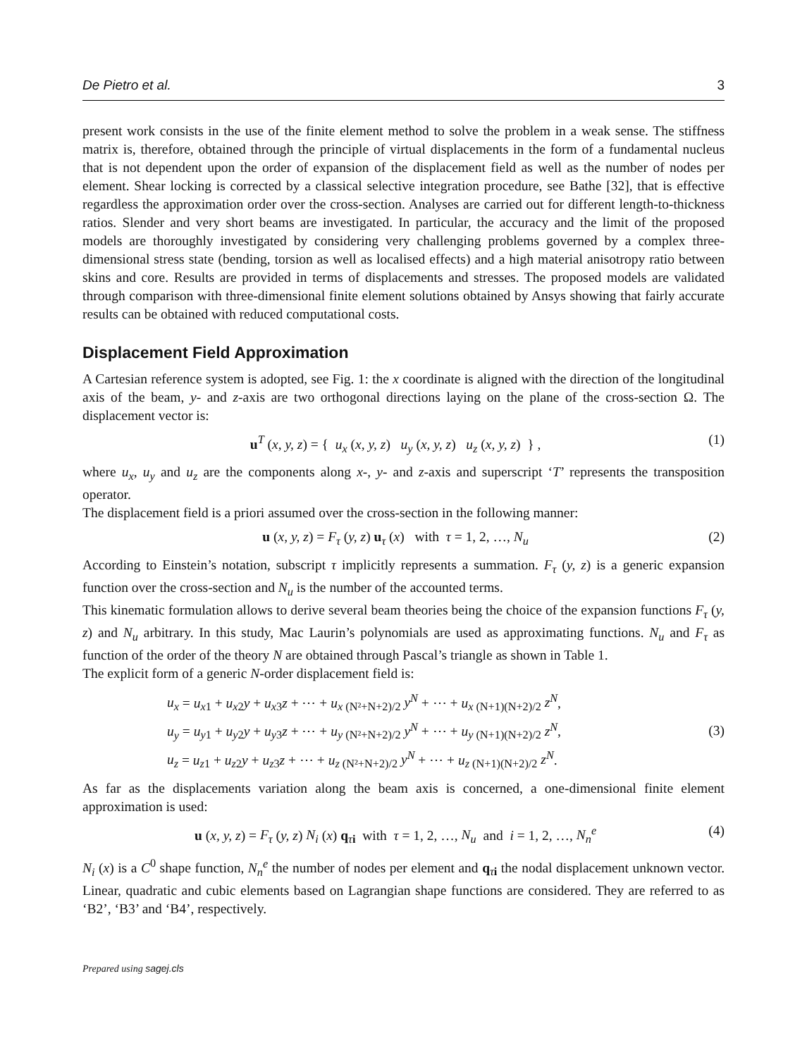De Pietro et al. 3
present work consists in the use of the finite element method to solve the problem in a weak sense. The stiffness matrix is, therefore, obtained through the principle of virtual displacements in the form of a fundamental nucleus that is not dependent upon the order of expansion of the displacement field as well as the number of nodes per element. Shear locking is corrected by a classical selective integration procedure, see Bathe [32], that is effective regardless the approximation order over the cross-section. Analyses are carried out for different length-to-thickness ratios. Slender and very short beams are investigated. In particular, the accuracy and the limit of the proposed models are thoroughly investigated by considering very challenging problems governed by a complex three-dimensional stress state (bending, torsion as well as localised effects) and a high material anisotropy ratio between skins and core. Results are provided in terms of displacements and stresses. The proposed models are validated through comparison with three-dimensional finite element solutions obtained by Ansys showing that fairly accurate results can be obtained with reduced computational costs.
Displacement Field Approximation
A Cartesian reference system is adopted, see Fig. 1: the x coordinate is aligned with the direction of the longitudinal axis of the beam, y- and z-axis are two orthogonal directions laying on the plane of the cross-section Ω. The displacement vector is:
u<sup>T</sup> (x, y, z) = { u<sub>x</sub> (x, y, z) u<sub>y</sub> (x, y, z) u<sub>z</sub> (x, y, z) } , (1)
where u<sub>x</sub>, u<sub>y</sub> and u<sub>z</sub> are the components along x-, y- and z-axis and superscript ‘T’ represents the transposition operator.
The displacement field is a priori assumed over the cross-section in the following manner:
u (x, y, z) = F<sub>τ</sub> (y, z) u<sub>τ</sub> (x) with τ = 1, 2, …, N<sub>u</sub> (2)
According to Einstein’s notation, subscript τ implicitly represents a summation. F<sub>τ</sub> (y, z) is a generic expansion function over the cross-section and N<sub>u</sub> is the number of the accounted terms.
This kinematic formulation allows to derive several beam theories being the choice of the expansion functions F<sub>τ</sub> (y, z) and N<sub>u</sub> arbitrary. In this study, Mac Laurin’s polynomials are used as approximating functions. N<sub>u</sub> and F<sub>τ</sub> as function of the order of the theory N are obtained through Pascal’s triangle as shown in Table 1.
The explicit form of a generic N-order displacement field is:
u<sub>x</sub> = u<sub>x1</sub> + u<sub>x2</sub>y + u<sub>x3</sub>z + ⋯ + u<sub>x (N²+N+2)/2</sub> y<sup>N</sup> + ⋯ + u<sub>x (N+1)(N+2)/2</sub> z<sup>N</sup>,
u<sub>y</sub> = u<sub>y1</sub> + u<sub>y2</sub>y + u<sub>y3</sub>z + ⋯ + u<sub>y (N²+N+2)/2</sub> y<sup>N</sup> + ⋯ + u<sub>y (N+1)(N+2)/2</sub> z<sup>N</sup>,
u<sub>z</sub> = u<sub>z1</sub> + u<sub>z2</sub>y + u<sub>z3</sub>z + ⋯ + u<sub>z (N²+N+2)/2</sub> y<sup>N</sup> + ⋯ + u<sub>z (N+1)(N+2)/2</sub> z<sup>N</sup>. (3)
As far as the displacements variation along the beam axis is concerned, a one-dimensional finite element approximation is used:
u (x, y, z) = F<sub>τ</sub> (y, z) N<sub>i</sub> (x) q<sub>τi</sub> with τ = 1, 2, …, N<sub>u</sub> and i = 1, 2, …, N<sub>n</sub><sup>e</sup> (4)
N<sub>i</sub> (x) is a C<sup>0</sup> shape function, N<sub>n</sub><sup>e</sup> the number of nodes per element and q<sub>τi</sub> the nodal displacement unknown vector. Linear, quadratic and cubic elements based on Lagrangian shape functions are considered. They are referred to as ‘B2’, ‘B3’ and ‘B4’, respectively.
Prepared using sagej.cls